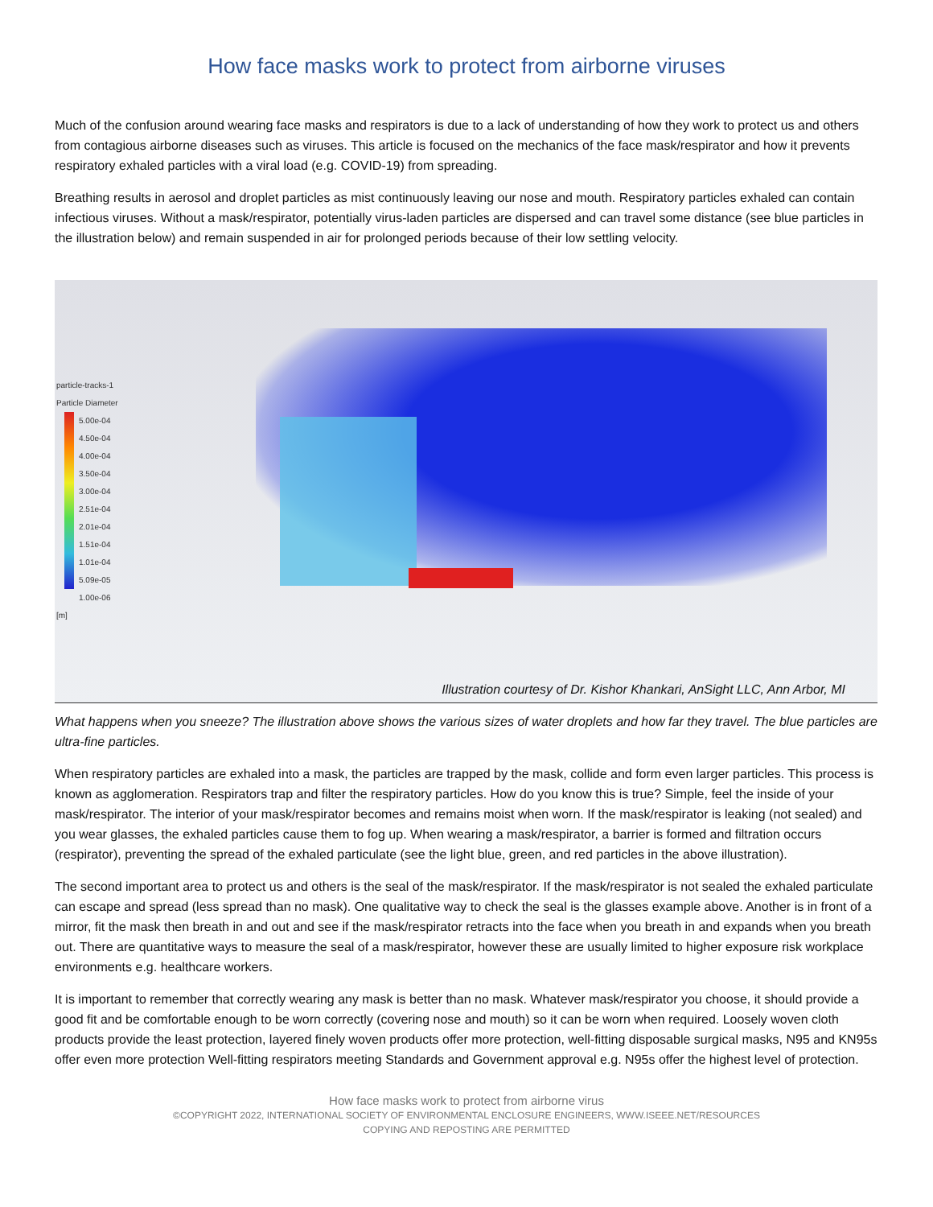How face masks work to protect from airborne viruses
Much of the confusion around wearing face masks and respirators is due to a lack of understanding of how they work to protect us and others from contagious airborne diseases such as viruses. This article is focused on the mechanics of the face mask/respirator and how it prevents respiratory exhaled particles with a viral load (e.g. COVID-19) from spreading.
Breathing results in aerosol and droplet particles as mist continuously leaving our nose and mouth. Respiratory particles exhaled can contain infectious viruses. Without a mask/respirator, potentially virus-laden particles are dispersed and can travel some distance (see blue particles in the illustration below) and remain suspended in air for prolonged periods because of their low settling velocity.
particle-tracks-1
Particle Diameter
5.00e-04
4.50e-04
4.00e-04
3.50e-04
3.00e-04
2.51e-04
2.01e-04
1.51e-04
1.01e-04
5.09e-05
1.00e-06
[m]
Illustration courtesy of Dr. Kishor Khankari, AnSight LLC, Ann Arbor, MI
What happens when you sneeze? The illustration above shows the various sizes of water droplets and how far they travel. The blue particles are ultra-fine particles.
When respiratory particles are exhaled into a mask, the particles are trapped by the mask, collide and form even larger particles. This process is known as agglomeration. Respirators trap and filter the respiratory particles. How do you know this is true? Simple, feel the inside of your mask/respirator. The interior of your mask/respirator becomes and remains moist when worn. If the mask/respirator is leaking (not sealed) and you wear glasses, the exhaled particles cause them to fog up. When wearing a mask/respirator, a barrier is formed and filtration occurs (respirator), preventing the spread of the exhaled particulate (see the light blue, green, and red particles in the above illustration).
The second important area to protect us and others is the seal of the mask/respirator. If the mask/respirator is not sealed the exhaled particulate can escape and spread (less spread than no mask). One qualitative way to check the seal is the glasses example above. Another is in front of a mirror, fit the mask then breath in and out and see if the mask/respirator retracts into the face when you breath in and expands when you breath out. There are quantitative ways to measure the seal of a mask/respirator, however these are usually limited to higher exposure risk workplace environments e.g. healthcare workers.
It is important to remember that correctly wearing any mask is better than no mask. Whatever mask/respirator you choose, it should provide a good fit and be comfortable enough to be worn correctly (covering nose and mouth) so it can be worn when required. Loosely woven cloth products provide the least protection, layered finely woven products offer more protection, well-fitting disposable surgical masks, N95 and KN95s offer even more protection Well-fitting respirators meeting Standards and Government approval e.g. N95s offer the highest level of protection.
How face masks work to protect from airborne virus
©COPYRIGHT 2022, INTERNATIONAL SOCIETY OF ENVIRONMENTAL ENCLOSURE ENGINEERS, WWW.ISEEE.NET/RESOURCES
COPYING AND REPOSTING ARE PERMITTED